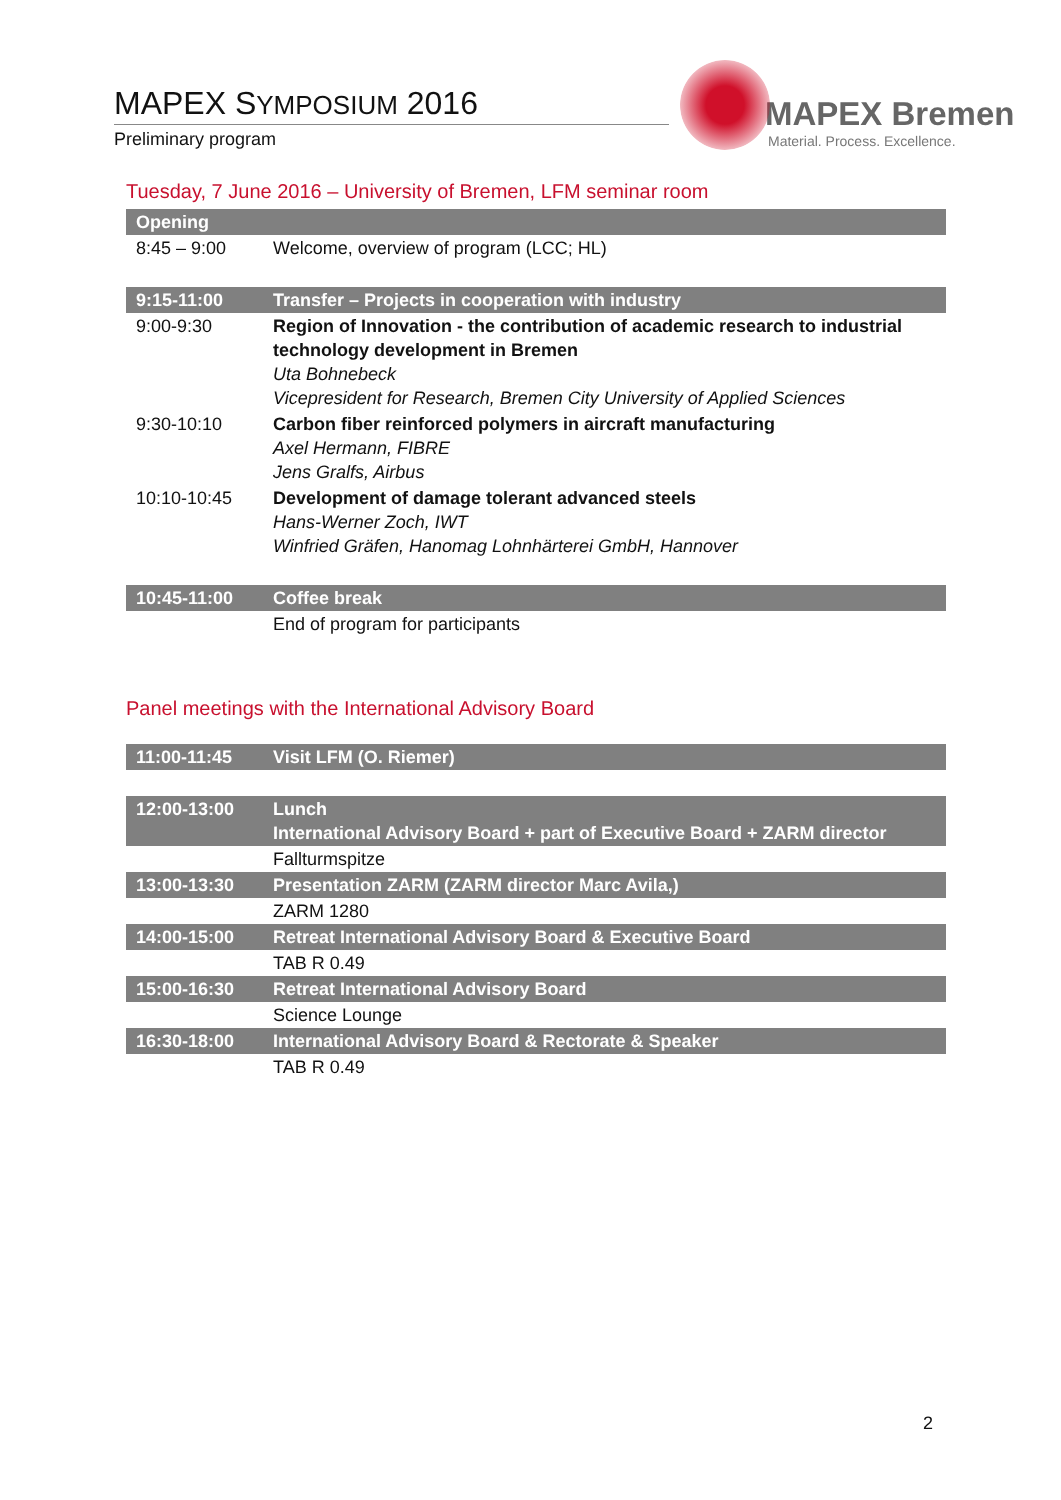MAPEX SYMPOSIUM 2016
Preliminary program
MAPEX Bremen
Material. Process. Excellence.
Tuesday, 7 June 2016 – University of Bremen, LFM seminar room
| Opening | |
| 8:45 – 9:00 | Welcome, overview of program (LCC; HL) |
| 9:15-11:00 | Transfer – Projects in cooperation with industry |
| 9:00-9:30 | Region of Innovation - the contribution of academic research to industrial technology development in Bremen Uta Bohnebeck Vicepresident for Research, Bremen City University of Applied Sciences |
| 9:30-10:10 | Carbon fiber reinforced polymers in aircraft manufacturing Axel Hermann, FIBRE Jens Gralfs, Airbus |
| 10:10-10:45 | Development of damage tolerant advanced steels Hans-Werner Zoch, IWT Winfried Gräfen, Hanomag Lohnhärterei GmbH, Hannover |
| 10:45-11:00 | Coffee break |
| | End of program for participants |
Panel meetings with the International Advisory Board
| 11:00-11:45 | Visit LFM (O. Riemer) |
| 12:00-13:00 | Lunch International Advisory Board + part of Executive Board + ZARM director |
| | Fallturmspitze |
| 13:00-13:30 | Presentation ZARM (ZARM director Marc Avila,) |
| | ZARM 1280 |
| 14:00-15:00 | Retreat International Advisory Board & Executive Board |
| | TAB R 0.49 |
| 15:00-16:30 | Retreat International Advisory Board |
| | Science Lounge |
| 16:30-18:00 | International Advisory Board & Rectorate & Speaker |
| | TAB R 0.49 |
2